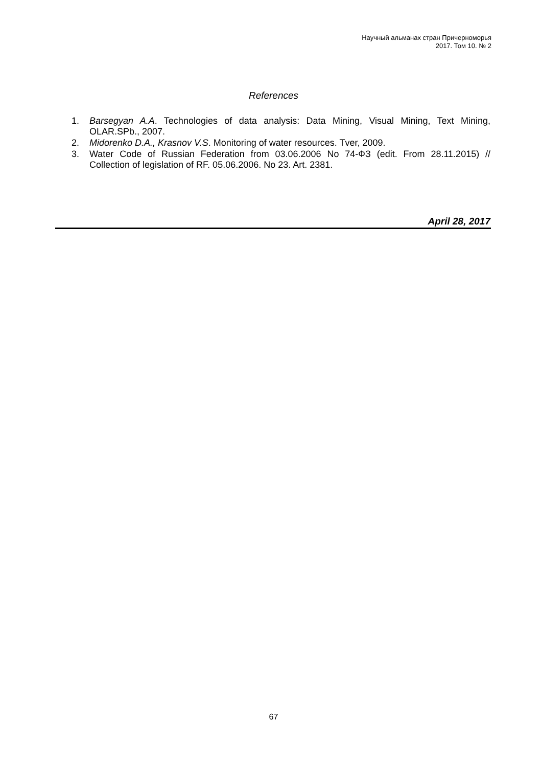Научный альманах стран Причерноморья
2017. Том 10. № 2
References
1. Barsegyan A.A. Technologies of data analysis: Data Mining, Visual Mining, Text Mining, OLAR.SPb., 2007.
2. Midorenko D.A., Krasnov V.S. Monitoring of water resources. Tver, 2009.
3. Water Code of Russian Federation from 03.06.2006 No 74-ФЗ (edit. From 28.11.2015) // Collection of legislation of RF. 05.06.2006. No 23. Art. 2381.
April 28, 2017
67